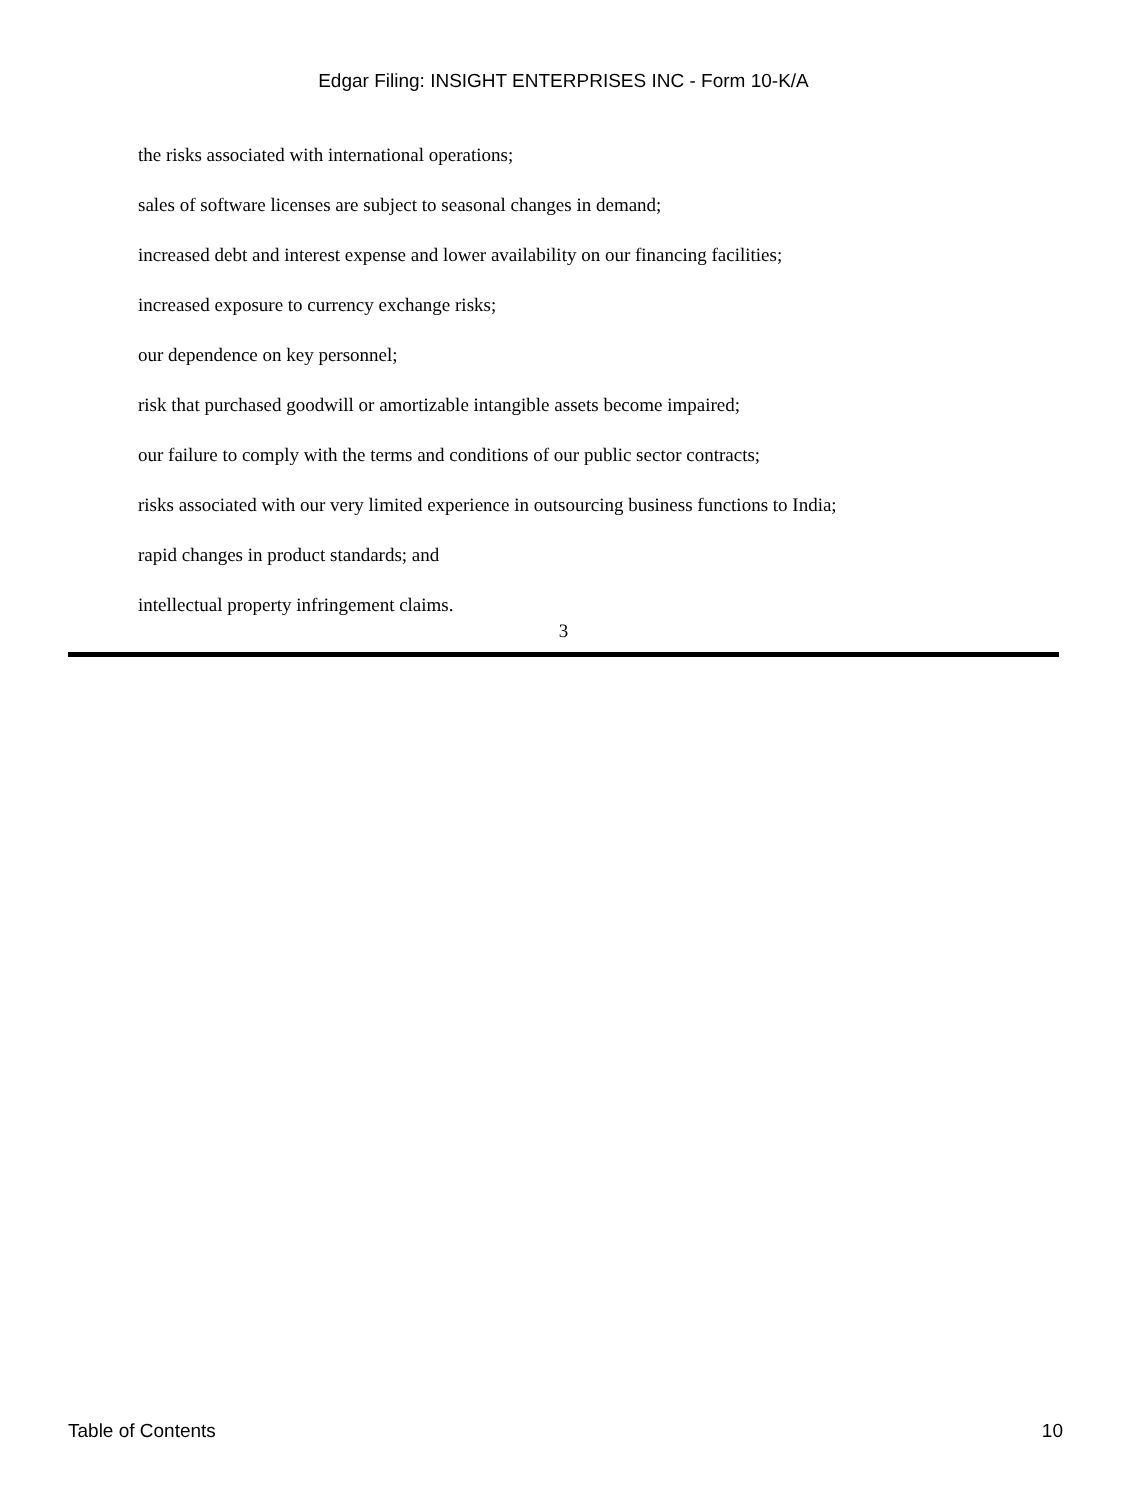Edgar Filing: INSIGHT ENTERPRISES INC - Form 10-K/A
the risks associated with international operations;
sales of software licenses are subject to seasonal changes in demand;
increased debt and interest expense and lower availability on our financing facilities;
increased exposure to currency exchange risks;
our dependence on key personnel;
risk that purchased goodwill or amortizable intangible assets become impaired;
our failure to comply with the terms and conditions of our public sector contracts;
risks associated with our very limited experience in outsourcing business functions to India;
rapid changes in product standards; and
intellectual property infringement claims.
3
Table of Contents 10